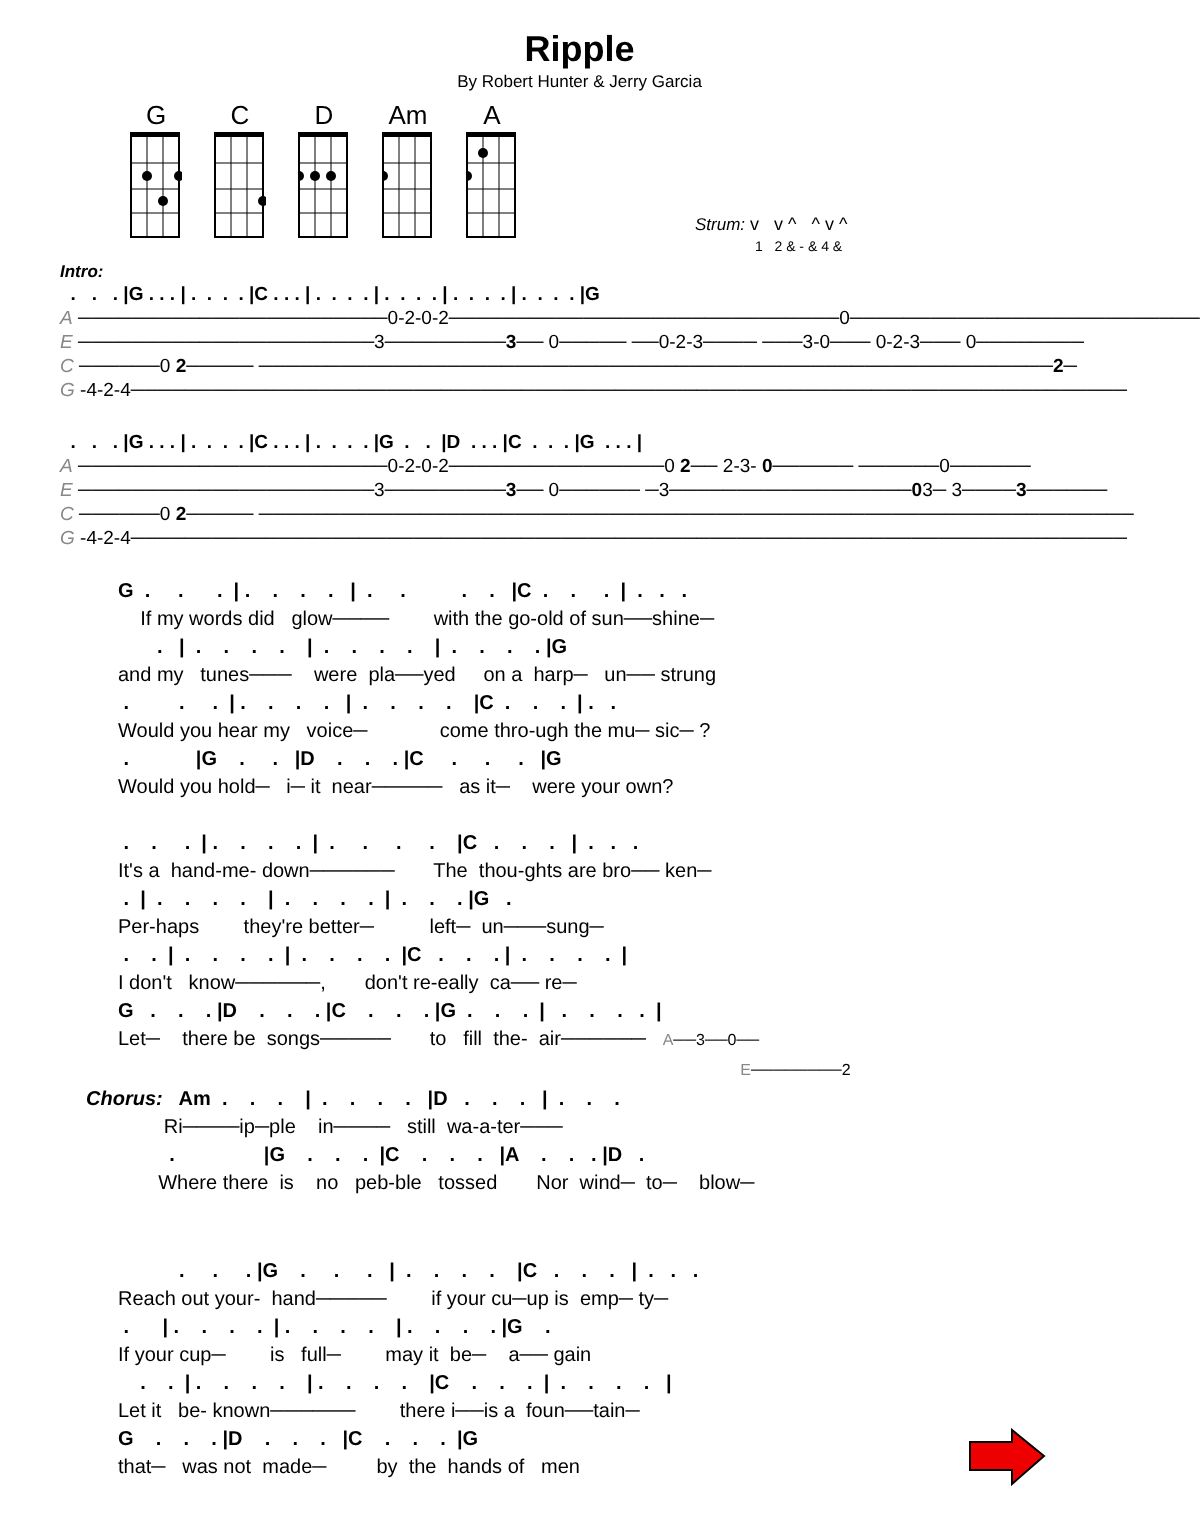Ripple
By Robert Hunter & Jerry Garcia
G
C
D
Am
A
Strum: v v ^ ^ v ^
1 2 & - & 4 &
Intro:
  .   .   . |G . . . | .  .  .  . |C . . . | .  .  .  . | .  .  .  . | .  .  .  . | .  .  .  . |G
A ───────────────────────0-2-0-2─────────────────────────────0──────────────────────────
E ──────────────────────3─────────3── 0───── ──0-2-3──── ───3-0─── 0-2-3─── 0────────
C ──────0 2───── ───────────────────────────────────────────────────────────2─
G -4-2-4──────────────────────────────────────────────────────────────────────────
  .   .   . |G . . . | .  .  .  . |C . . . | .  .  .  . |G  .   .  |D  . . . |C  .  .  . |G  . . . |
A ───────────────────────0-2-0-2────────────────0 2── 2-3- 0────── ──────0──────
E ──────────────────────3─────────3── 0────── ─3──────────────────03─ 3────3──────
C ──────0 2───── ─────────────────────────────────────────────────────────────────
G -4-2-4──────────────────────────────────────────────────────────────────────────
G  .     .      .  | .    .    .    .   |  .     .          .    .   |C  .    .     .  |  .   .   .
    If my words did   glow────        with the go-old of sun──shine─
       .   |  .    .    .    .    |  .    .    .    .    |  .    .    .    . |G
and my   tunes───    were  pla──yed     on a  harp─   un── strung
 .         .     .  | .    .    .    .   |  .    .    .    .    |C  .    .    .  | .   .
Would you hear my   voice─             come thro-ugh the mu─ sic─ ?
 .            |G    .     .   |D    .    .    . |C     .     .     .   |G
Would you hold─   i─ it  near─────   as it─    were your own?

 .    .     .  | .    .    .    .  |  .     .     .     .    |C   .    .    .   |  .   .   .
It's a  hand-me- down──────       The  thou-ghts are bro── ken─
 .  |  .    .    .    .    |  .    .    .    .  |  .    .    . |G   .
Per-haps        they're better─          left─  un───sung─
 .    .  |  .    .    .    .  |  .    .    .    .  |C   .    .    . |  .    .    .    .  |
I don't   know──────,       don't re-eally  ca── re─
G   .    .    . |D    .    .    . |C    .    .    . |G  .    .    .  |   .    .    .   .  |
Let─    there be  songs─────       to   fill  the-  air──────   A──3──0──
                                                                                                                E────────2
Chorus:   Am  .    .    .    |  .    .    .    .   |D   .    .    .   |  .    .    .
              Ri────ip─ple    in────   still  wa-a-ter───
               .                |G    .    .    .  |C    .    .    .   |A    .    .   . |D   .
             Where there  is    no   peb-ble   tossed       Nor  wind─  to─    blow─
           .     .     . |G    .     .     .   |  .    .    .    .    |C   .    .    .   |  .   .   .
Reach out your-  hand─────        if your cu─up is  emp─ ty─
 .      | .    .    .    .  | .    .    .    .    | .    .    .    . |G    .
If your cup─        is   full─        may it  be─    a── gain
    .    .  | .    .    .    .    | .    .    .    .    |C    .    .    .  |  .    .    .    .   |
Let it   be- known──────        there i──is a  foun──tain─
G    .    .    . |D    .    .    .   |C    .    .    .  |G
that─   was not  made─         by  the  hands of   men